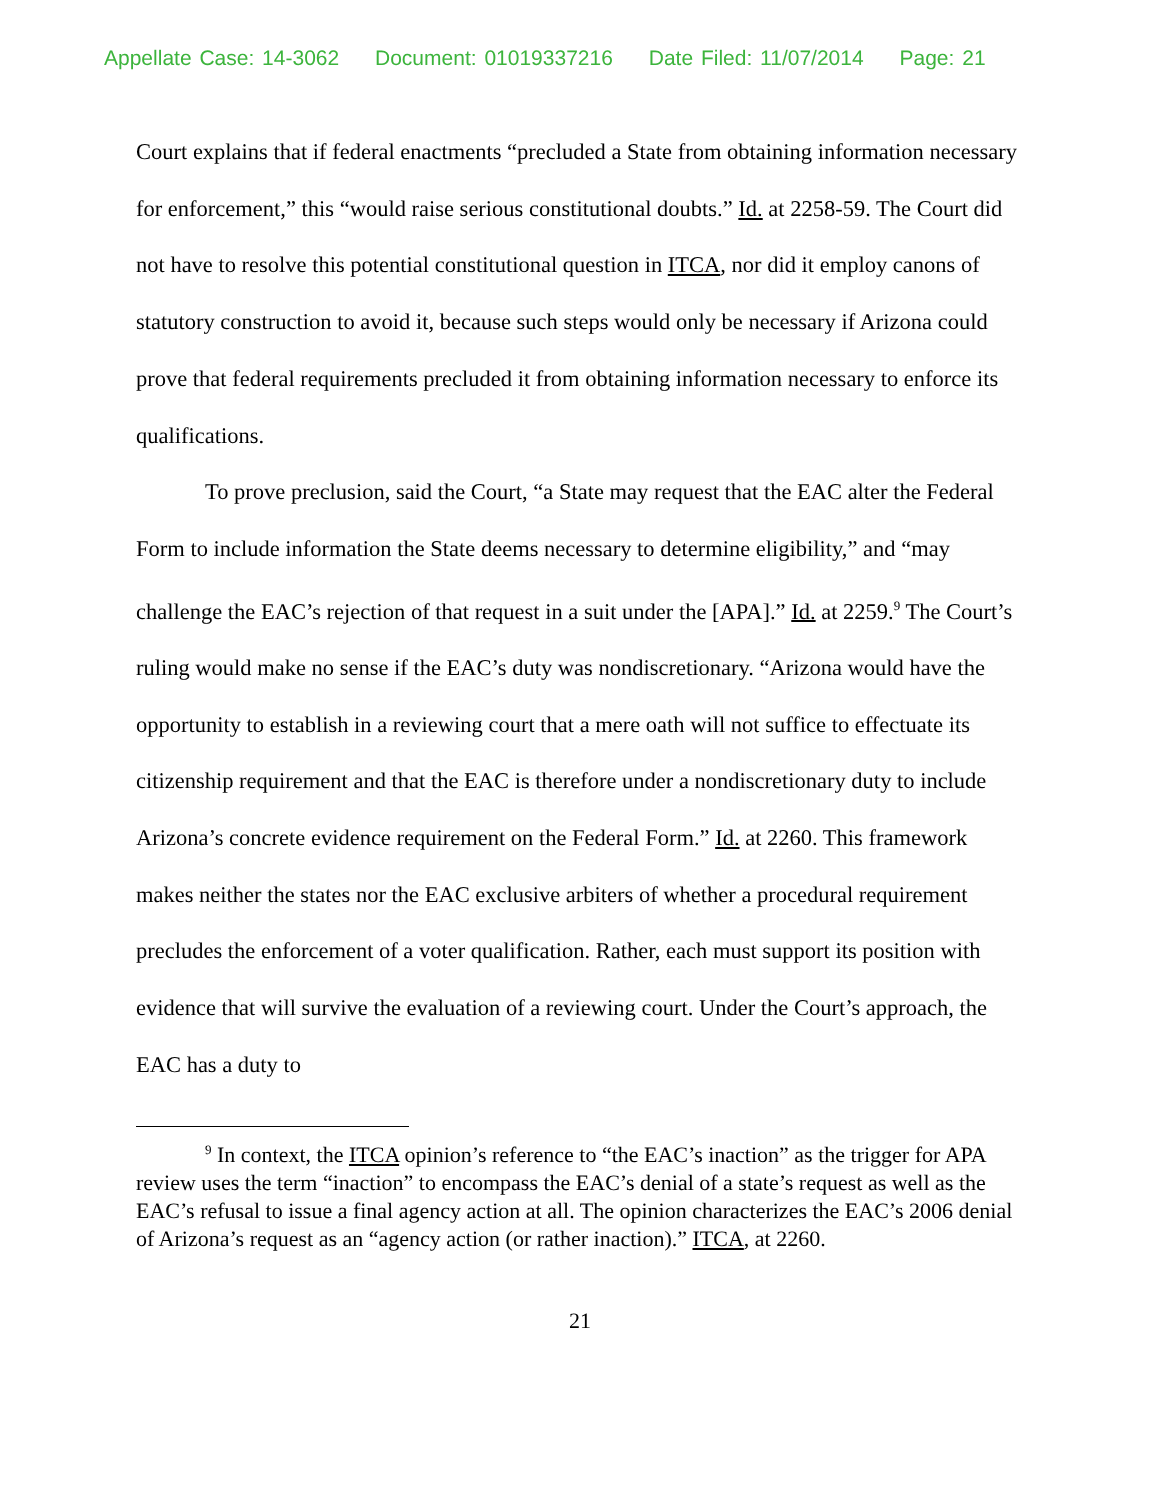Appellate Case: 14-3062 Document: 01019337216 Date Filed: 11/07/2014 Page: 21
Court explains that if federal enactments “precluded a State from obtaining information necessary for enforcement,” this “would raise serious constitutional doubts.” Id. at 2258-59. The Court did not have to resolve this potential constitutional question in ITCA, nor did it employ canons of statutory construction to avoid it, because such steps would only be necessary if Arizona could prove that federal requirements precluded it from obtaining information necessary to enforce its qualifications.
To prove preclusion, said the Court, “a State may request that the EAC alter the Federal Form to include information the State deems necessary to determine eligibility,” and “may challenge the EAC’s rejection of that request in a suit under the [APA].” Id. at 2259.<sup>9</sup> The Court’s ruling would make no sense if the EAC’s duty was nondiscretionary. “Arizona would have the opportunity to establish in a reviewing court that a mere oath will not suffice to effectuate its citizenship requirement and that the EAC is therefore under a nondiscretionary duty to include Arizona’s concrete evidence requirement on the Federal Form.” Id. at 2260. This framework makes neither the states nor the EAC exclusive arbiters of whether a procedural requirement precludes the enforcement of a voter qualification. Rather, each must support its position with evidence that will survive the evaluation of a reviewing court. Under the Court’s approach, the EAC has a duty to
<sup>9</sup> In context, the ITCA opinion’s reference to “the EAC’s inaction” as the trigger for APA review uses the term “inaction” to encompass the EAC’s denial of a state’s request as well as the EAC’s refusal to issue a final agency action at all. The opinion characterizes the EAC’s 2006 denial of Arizona’s request as an “agency action (or rather inaction).” ITCA, at 2260.
21